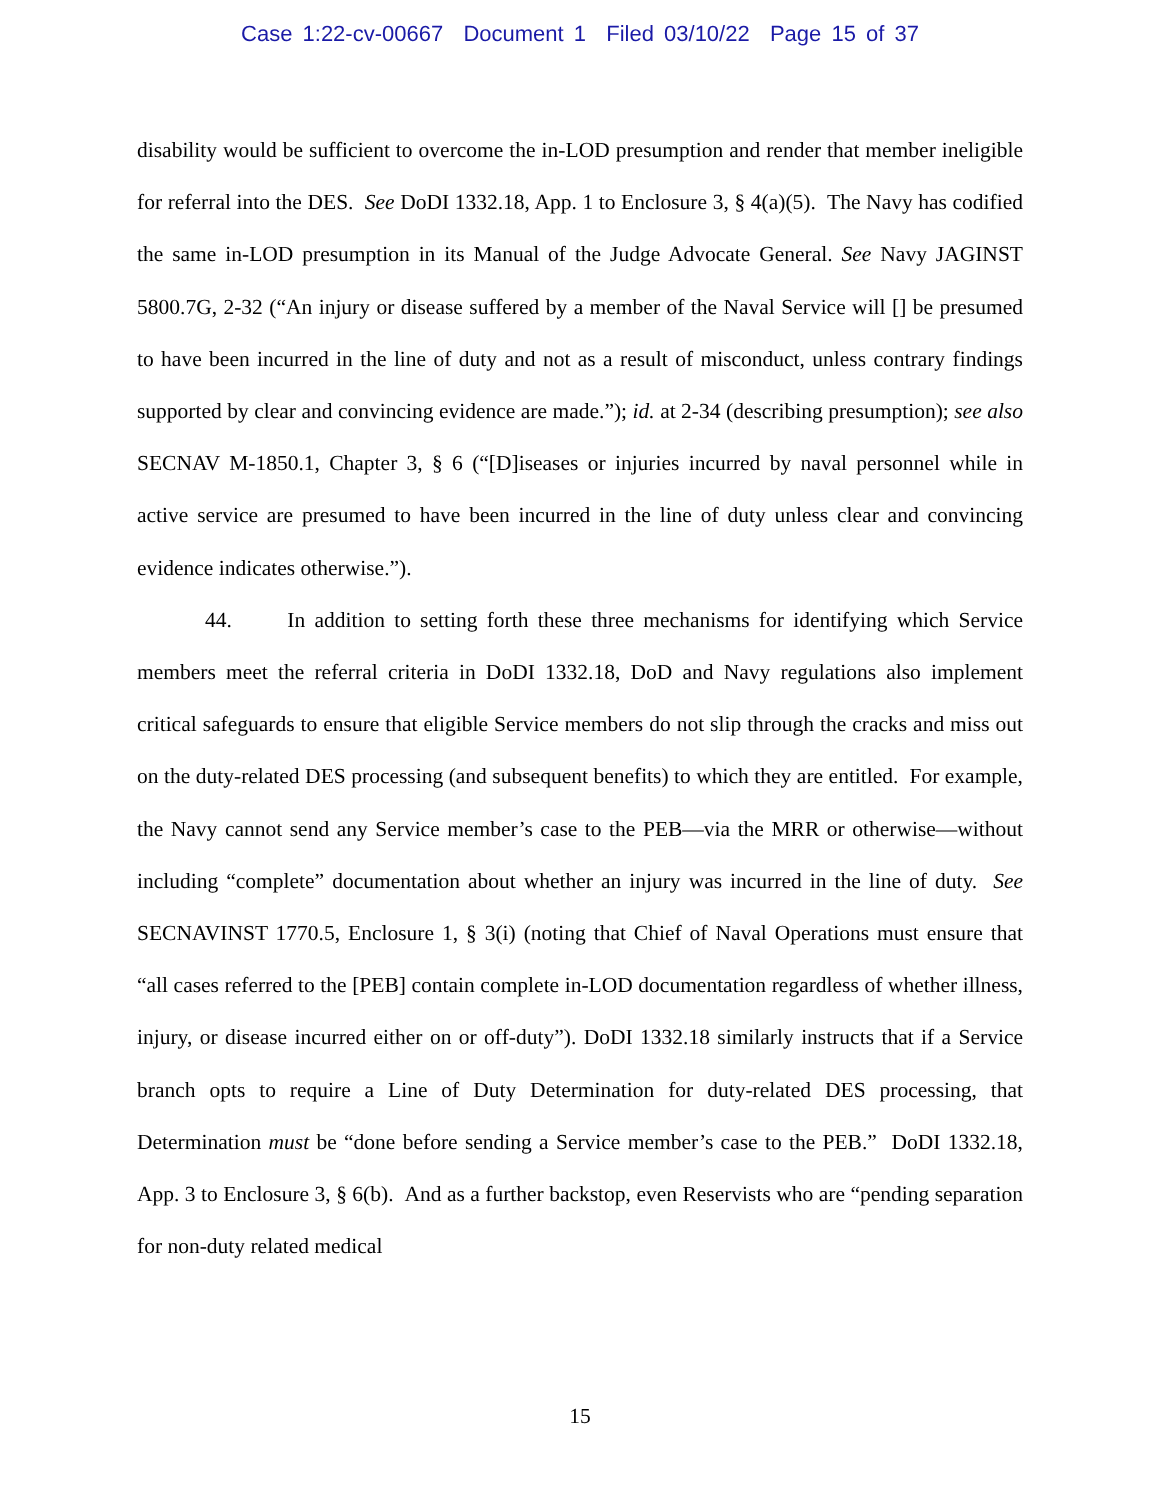Case 1:22-cv-00667 Document 1 Filed 03/10/22 Page 15 of 37
disability would be sufficient to overcome the in-LOD presumption and render that member ineligible for referral into the DES. See DoDI 1332.18, App. 1 to Enclosure 3, § 4(a)(5). The Navy has codified the same in-LOD presumption in its Manual of the Judge Advocate General. See Navy JAGINST 5800.7G, 2-32 (“An injury or disease suffered by a member of the Naval Service will [] be presumed to have been incurred in the line of duty and not as a result of misconduct, unless contrary findings supported by clear and convincing evidence are made.”); id. at 2-34 (describing presumption); see also SECNAV M-1850.1, Chapter 3, § 6 (“[D]iseases or injuries incurred by naval personnel while in active service are presumed to have been incurred in the line of duty unless clear and convincing evidence indicates otherwise.”).
44. In addition to setting forth these three mechanisms for identifying which Service members meet the referral criteria in DoDI 1332.18, DoD and Navy regulations also implement critical safeguards to ensure that eligible Service members do not slip through the cracks and miss out on the duty-related DES processing (and subsequent benefits) to which they are entitled. For example, the Navy cannot send any Service member’s case to the PEB—via the MRR or otherwise—without including “complete” documentation about whether an injury was incurred in the line of duty. See SECNAVINST 1770.5, Enclosure 1, § 3(i) (noting that Chief of Naval Operations must ensure that “all cases referred to the [PEB] contain complete in-LOD documentation regardless of whether illness, injury, or disease incurred either on or off-duty”). DoDI 1332.18 similarly instructs that if a Service branch opts to require a Line of Duty Determination for duty-related DES processing, that Determination must be “done before sending a Service member’s case to the PEB.” DoDI 1332.18, App. 3 to Enclosure 3, § 6(b). And as a further backstop, even Reservists who are “pending separation for non-duty related medical
15